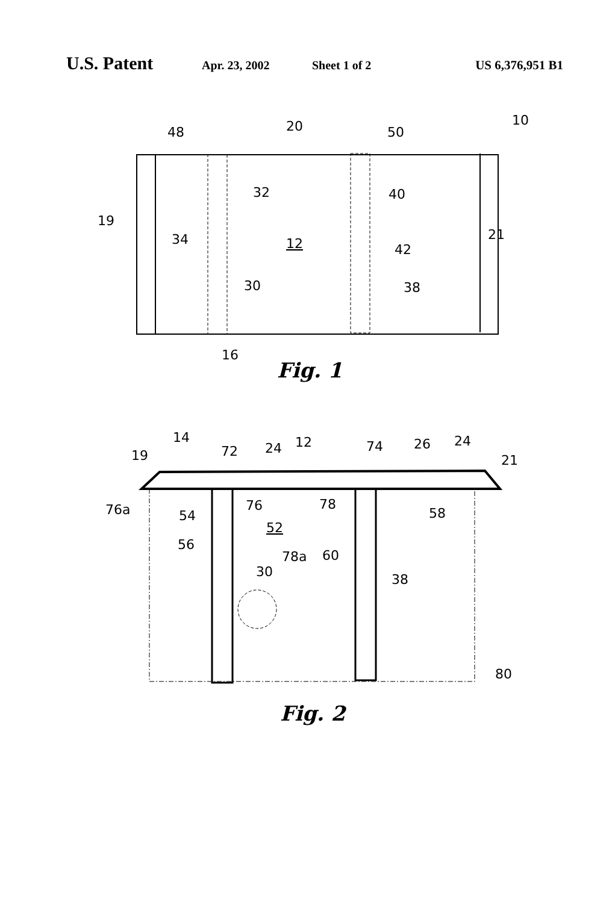U.S. Patent Apr. 23, 2002 Sheet 1 of 2 US 6,376,951 B1
48
20
10
50
32
40
19
21
34
12
42
30
38
16
Fig. 1
14
72
24
12
74
26
24
19
21
76a
76
78
54
52
58
56
78a
60
30
38
80
Fig. 2